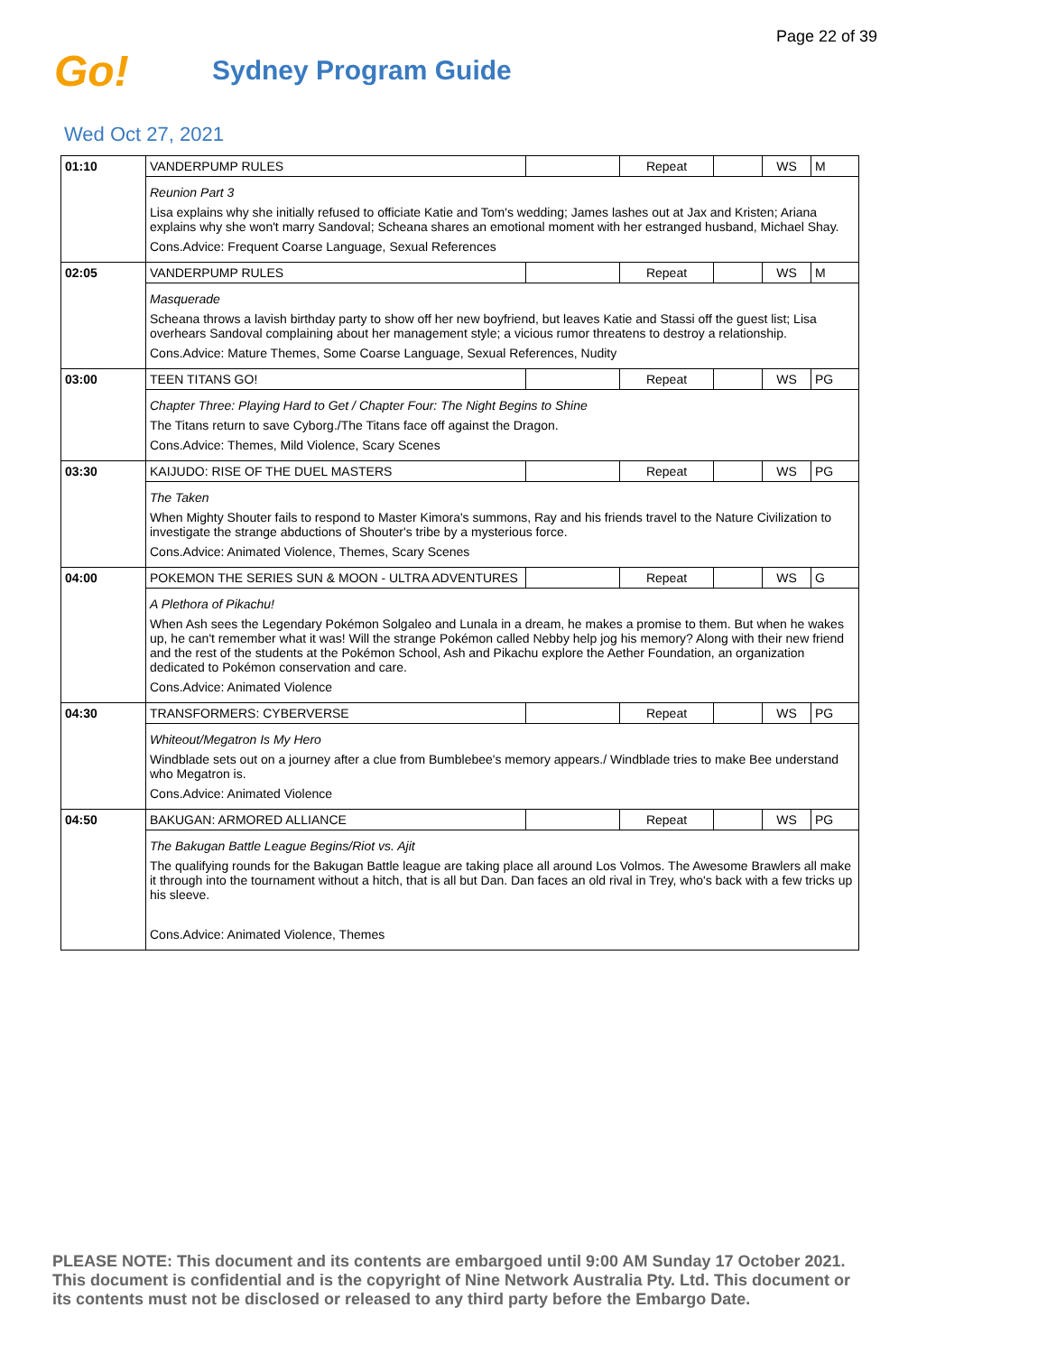Page 22 of 39
Go!
Sydney Program Guide
Wed Oct 27, 2021
| 01:10 | VANDERPUMP RULES | | Repeat | | WS | M |
| | Reunion Part 3 Lisa explains why she initially refused to officiate Katie and Tom's wedding; James lashes out at Jax and Kristen; Ariana explains why she won't marry Sandoval; Scheana shares an emotional moment with her estranged husband, Michael Shay. Cons.Advice: Frequent Coarse Language, Sexual References | | | | | |
| 02:05 | VANDERPUMP RULES | | Repeat | | WS | M |
| | Masquerade Scheana throws a lavish birthday party to show off her new boyfriend, but leaves Katie and Stassi off the guest list; Lisa overhears Sandoval complaining about her management style; a vicious rumor threatens to destroy a relationship. Cons.Advice: Mature Themes, Some Coarse Language, Sexual References, Nudity | | | | | |
| 03:00 | TEEN TITANS GO! | | Repeat | | WS | PG |
| | Chapter Three: Playing Hard to Get / Chapter Four: The Night Begins to Shine The Titans return to save Cyborg./The Titans face off against the Dragon. Cons.Advice: Themes, Mild Violence, Scary Scenes | | | | | |
| 03:30 | KAIJUDO: RISE OF THE DUEL MASTERS | | Repeat | | WS | PG |
| | The Taken When Mighty Shouter fails to respond to Master Kimora's summons, Ray and his friends travel to the Nature Civilization to investigate the strange abductions of Shouter's tribe by a mysterious force. Cons.Advice: Animated Violence, Themes, Scary Scenes | | | | | |
| 04:00 | POKEMON THE SERIES SUN & MOON - ULTRA ADVENTURES | | Repeat | | WS | G |
| | A Plethora of Pikachu! When Ash sees the Legendary Pokémon Solgaleo and Lunala in a dream, he makes a promise to them. But when he wakes up, he can't remember what it was! Will the strange Pokémon called Nebby help jog his memory? Along with their new friend and the rest of the students at the Pokémon School, Ash and Pikachu explore the Aether Foundation, an organization dedicated to Pokémon conservation and care. Cons.Advice: Animated Violence | | | | | |
| 04:30 | TRANSFORMERS: CYBERVERSE | | Repeat | | WS | PG |
| | Whiteout/Megatron Is My Hero Windblade sets out on a journey after a clue from Bumblebee's memory appears./ Windblade tries to make Bee understand who Megatron is. Cons.Advice: Animated Violence | | | | | |
| 04:50 | BAKUGAN: ARMORED ALLIANCE | | Repeat | | WS | PG |
| | The Bakugan Battle League Begins/Riot vs. Ajit The qualifying rounds for the Bakugan Battle league are taking place all around Los Volmos. The Awesome Brawlers all make it through into the tournament without a hitch, that is all but Dan. Dan faces an old rival in Trey, who's back with a few tricks up his sleeve. Cons.Advice: Animated Violence, Themes | | | | | |
PLEASE NOTE: This document and its contents are embargoed until 9:00 AM Sunday 17 October 2021.
This document is confidential and is the copyright of Nine Network Australia Pty. Ltd. This document or
its contents must not be disclosed or released to any third party before the Embargo Date.